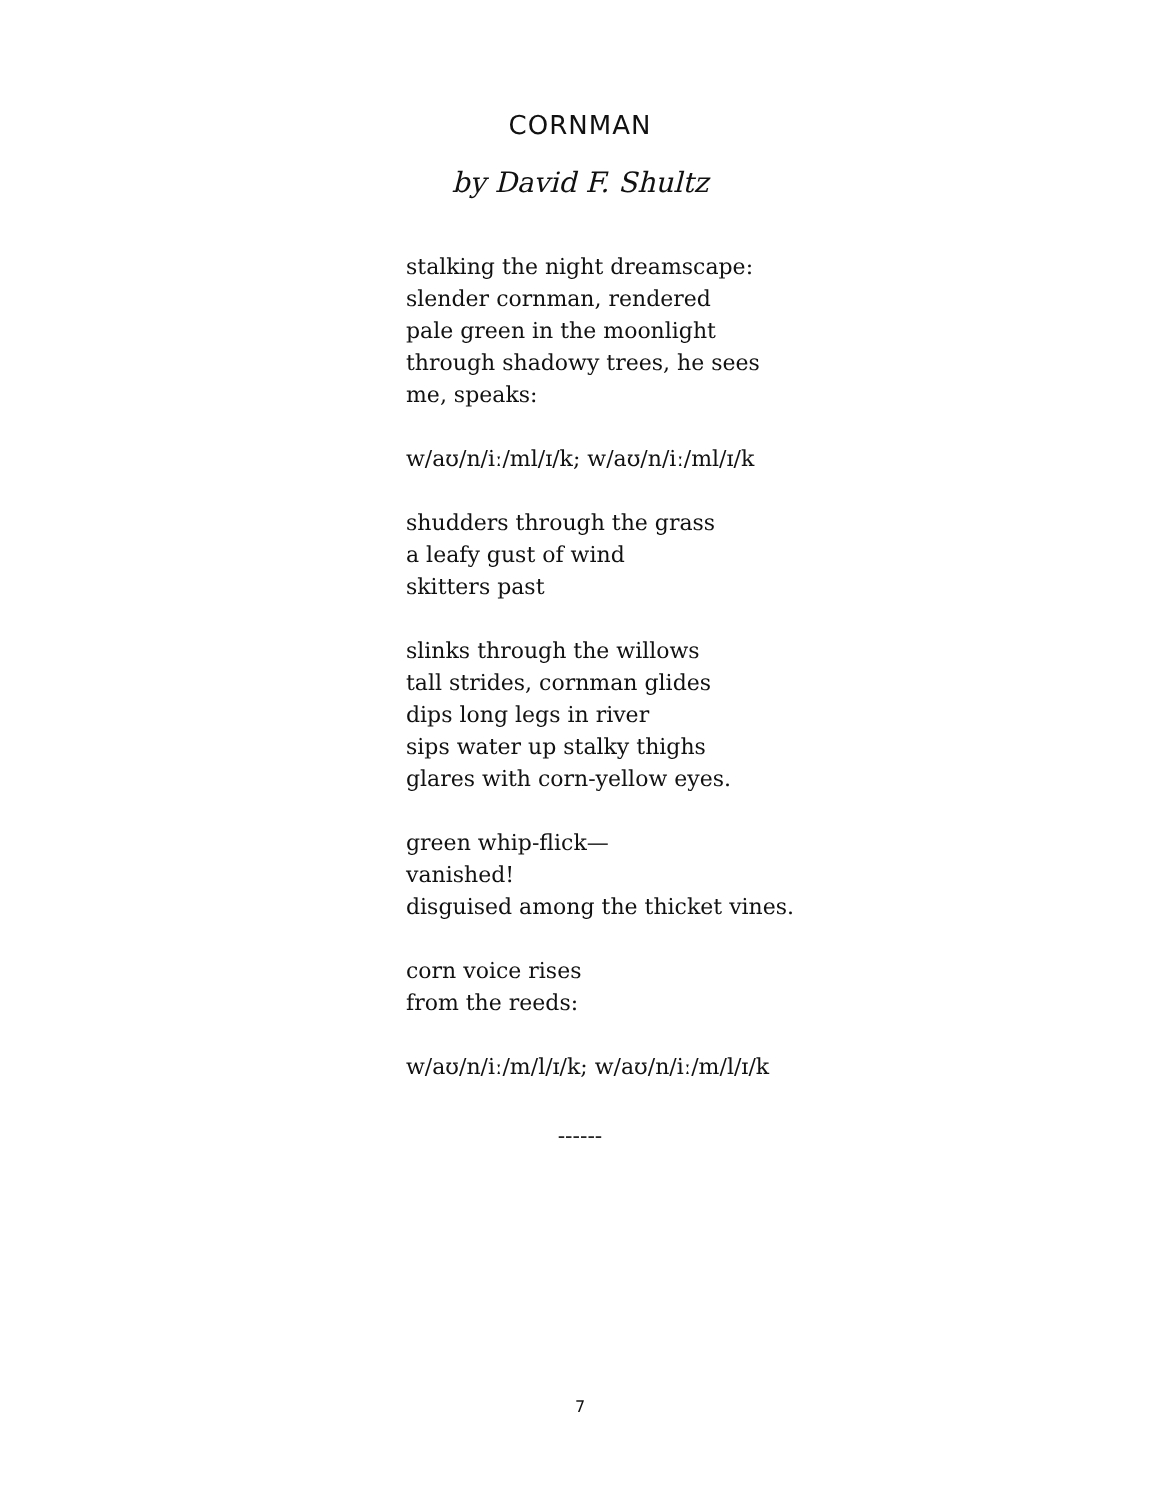CORNMAN
by David F. Shultz
stalking the night dreamscape:
slender cornman, rendered
pale green in the moonlight
through shadowy trees, he sees
me, speaks:
w/aʊ/n/iː/ml/ɪ/k; w/aʊ/n/iː/ml/ɪ/k
shudders through the grass
a leafy gust of wind
skitters past
slinks through the willows
tall strides, cornman glides
dips long legs in river
sips water up stalky thighs
glares with corn-yellow eyes.
green whip-flick—
vanished!
disguised among the thicket vines.
corn voice rises
from the reeds:
w/aʊ/n/iː/m/l/ɪ/k; w/aʊ/n/iː/m/l/ɪ/k
------
7